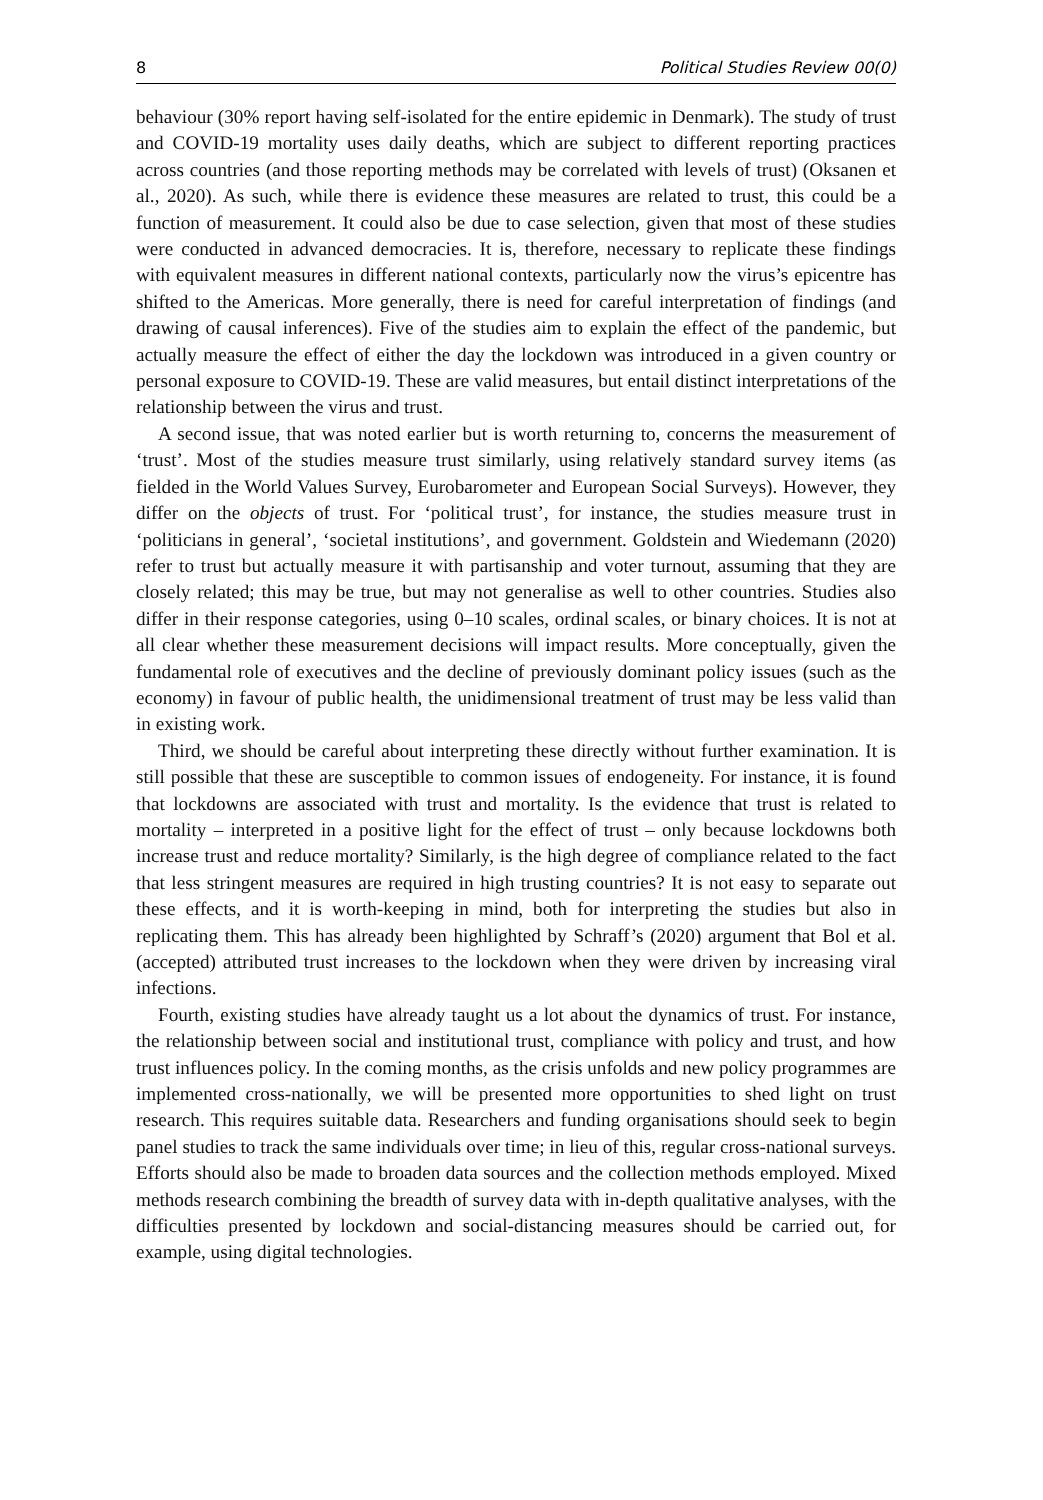8 Political Studies Review 00(0)
behaviour (30% report having self-isolated for the entire epidemic in Denmark). The study of trust and COVID-19 mortality uses daily deaths, which are subject to different reporting practices across countries (and those reporting methods may be correlated with levels of trust) (Oksanen et al., 2020). As such, while there is evidence these measures are related to trust, this could be a function of measurement. It could also be due to case selection, given that most of these studies were conducted in advanced democracies. It is, therefore, necessary to replicate these findings with equivalent measures in different national contexts, particularly now the virus’s epicentre has shifted to the Americas. More generally, there is need for careful interpretation of findings (and drawing of causal inferences). Five of the studies aim to explain the effect of the pandemic, but actually measure the effect of either the day the lockdown was introduced in a given country or personal exposure to COVID-19. These are valid measures, but entail distinct interpretations of the relationship between the virus and trust.
A second issue, that was noted earlier but is worth returning to, concerns the measurement of ‘trust’. Most of the studies measure trust similarly, using relatively standard survey items (as fielded in the World Values Survey, Eurobarometer and European Social Surveys). However, they differ on the objects of trust. For ‘political trust’, for instance, the studies measure trust in ‘politicians in general’, ‘societal institutions’, and government. Goldstein and Wiedemann (2020) refer to trust but actually measure it with partisanship and voter turnout, assuming that they are closely related; this may be true, but may not generalise as well to other countries. Studies also differ in their response categories, using 0–10 scales, ordinal scales, or binary choices. It is not at all clear whether these measurement decisions will impact results. More conceptually, given the fundamental role of executives and the decline of previously dominant policy issues (such as the economy) in favour of public health, the unidimensional treatment of trust may be less valid than in existing work.
Third, we should be careful about interpreting these directly without further examination. It is still possible that these are susceptible to common issues of endogeneity. For instance, it is found that lockdowns are associated with trust and mortality. Is the evidence that trust is related to mortality – interpreted in a positive light for the effect of trust – only because lockdowns both increase trust and reduce mortality? Similarly, is the high degree of compliance related to the fact that less stringent measures are required in high trusting countries? It is not easy to separate out these effects, and it is worth-keeping in mind, both for interpreting the studies but also in replicating them. This has already been highlighted by Schraff’s (2020) argument that Bol et al. (accepted) attributed trust increases to the lockdown when they were driven by increasing viral infections.
Fourth, existing studies have already taught us a lot about the dynamics of trust. For instance, the relationship between social and institutional trust, compliance with policy and trust, and how trust influences policy. In the coming months, as the crisis unfolds and new policy programmes are implemented cross-nationally, we will be presented more opportunities to shed light on trust research. This requires suitable data. Researchers and funding organisations should seek to begin panel studies to track the same individuals over time; in lieu of this, regular cross-national surveys. Efforts should also be made to broaden data sources and the collection methods employed. Mixed methods research combining the breadth of survey data with in-depth qualitative analyses, with the difficulties presented by lockdown and social-distancing measures should be carried out, for example, using digital technologies.